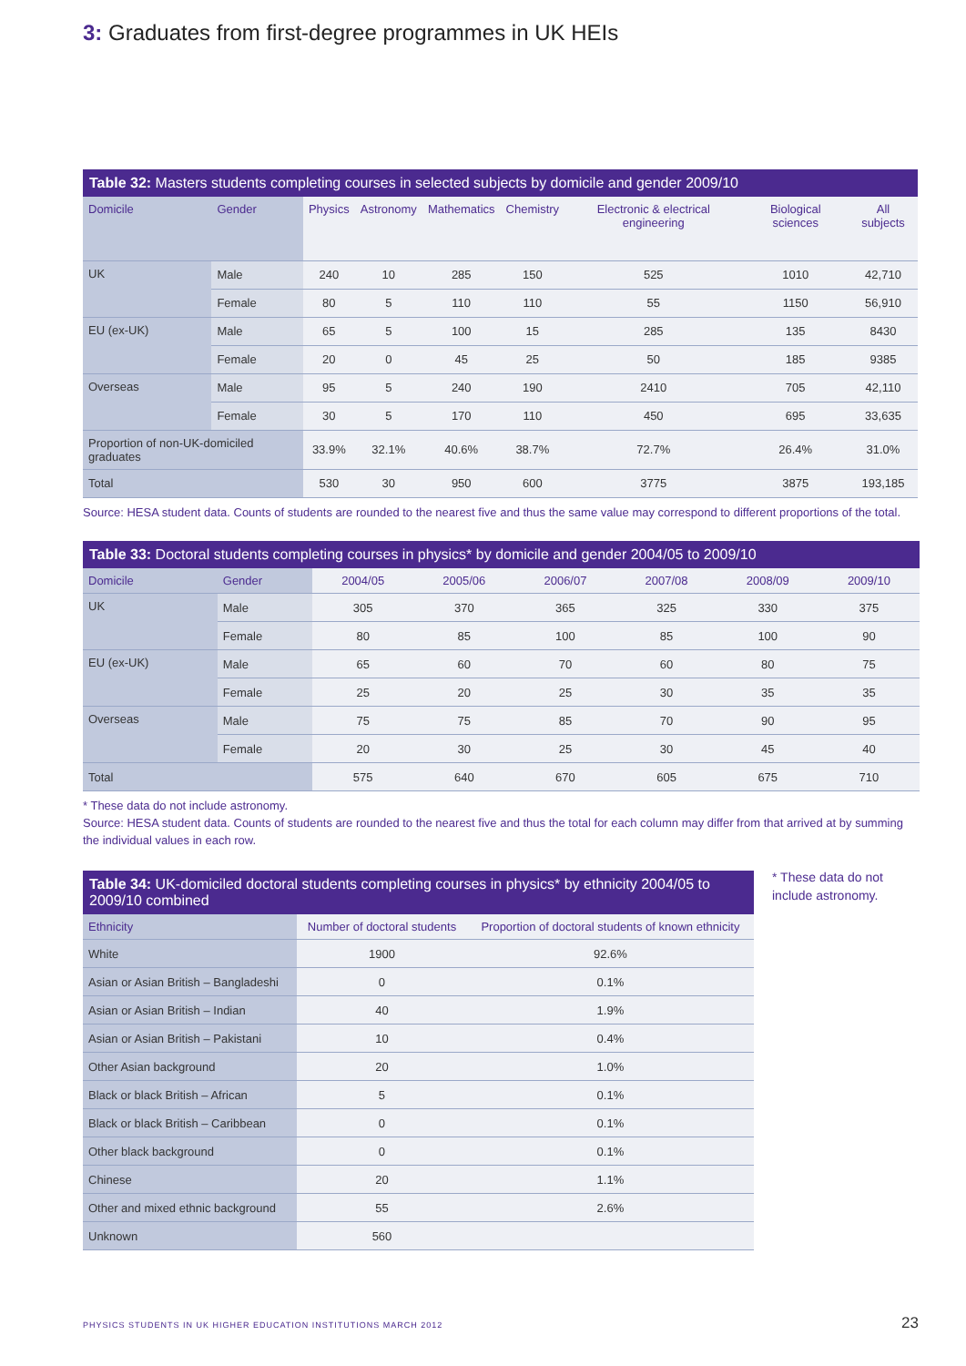3: Graduates from first-degree programmes in UK HEIs
Table 32: Masters students completing courses in selected subjects by domicile and gender 2009/10
| Domicile | Gender | Physics | Astronomy | Mathematics | Chemistry | Electronic & electrical engineering | Biological sciences | All subjects |
| --- | --- | --- | --- | --- | --- | --- | --- | --- |
| UK | Male | 240 | 10 | 285 | 150 | 525 | 1010 | 42,710 |
| | Female | 80 | 5 | 110 | 110 | 55 | 1150 | 56,910 |
| EU (ex-UK) | Male | 65 | 5 | 100 | 15 | 285 | 135 | 8430 |
| | Female | 20 | 0 | 45 | 25 | 50 | 185 | 9385 |
| Overseas | Male | 95 | 5 | 240 | 190 | 2410 | 705 | 42,110 |
| | Female | 30 | 5 | 170 | 110 | 450 | 695 | 33,635 |
| Proportion of non-UK-domiciled graduates | | 33.9% | 32.1% | 40.6% | 38.7% | 72.7% | 26.4% | 31.0% |
| Total | | 530 | 30 | 950 | 600 | 3775 | 3875 | 193,185 |
Source: HESA student data. Counts of students are rounded to the nearest five and thus the same value may correspond to different proportions of the total.
Table 33: Doctoral students completing courses in physics* by domicile and gender 2004/05 to 2009/10
| Domicile | Gender | 2004/05 | 2005/06 | 2006/07 | 2007/08 | 2008/09 | 2009/10 |
| --- | --- | --- | --- | --- | --- | --- | --- |
| UK | Male | 305 | 370 | 365 | 325 | 330 | 375 |
| | Female | 80 | 85 | 100 | 85 | 100 | 90 |
| EU (ex-UK) | Male | 65 | 60 | 70 | 60 | 80 | 75 |
| | Female | 25 | 20 | 25 | 30 | 35 | 35 |
| Overseas | Male | 75 | 75 | 85 | 70 | 90 | 95 |
| | Female | 20 | 30 | 25 | 30 | 45 | 40 |
| Total | | 575 | 640 | 670 | 605 | 675 | 710 |
* These data do not include astronomy.
Source: HESA student data. Counts of students are rounded to the nearest five and thus the total for each column may differ from that arrived at by summing the individual values in each row.
Table 34: UK-domiciled doctoral students completing courses in physics* by ethnicity 2004/05 to 2009/10 combined
| Ethnicity | Number of doctoral students | Proportion of doctoral students of known ethnicity |
| --- | --- | --- |
| White | 1900 | 92.6% |
| Asian or Asian British – Bangladeshi | 0 | 0.1% |
| Asian or Asian British – Indian | 40 | 1.9% |
| Asian or Asian British – Pakistani | 10 | 0.4% |
| Other Asian background | 20 | 1.0% |
| Black or black British – African | 5 | 0.1% |
| Black or black British – Caribbean | 0 | 0.1% |
| Other black background | 0 | 0.1% |
| Chinese | 20 | 1.1% |
| Other and mixed ethnic background | 55 | 2.6% |
| Unknown | 560 | |
* These data do not
include astronomy.
PHYSICS STUDENTS IN UK HIGHER EDUCATION INSTITUTIONS MARCH 2012
23